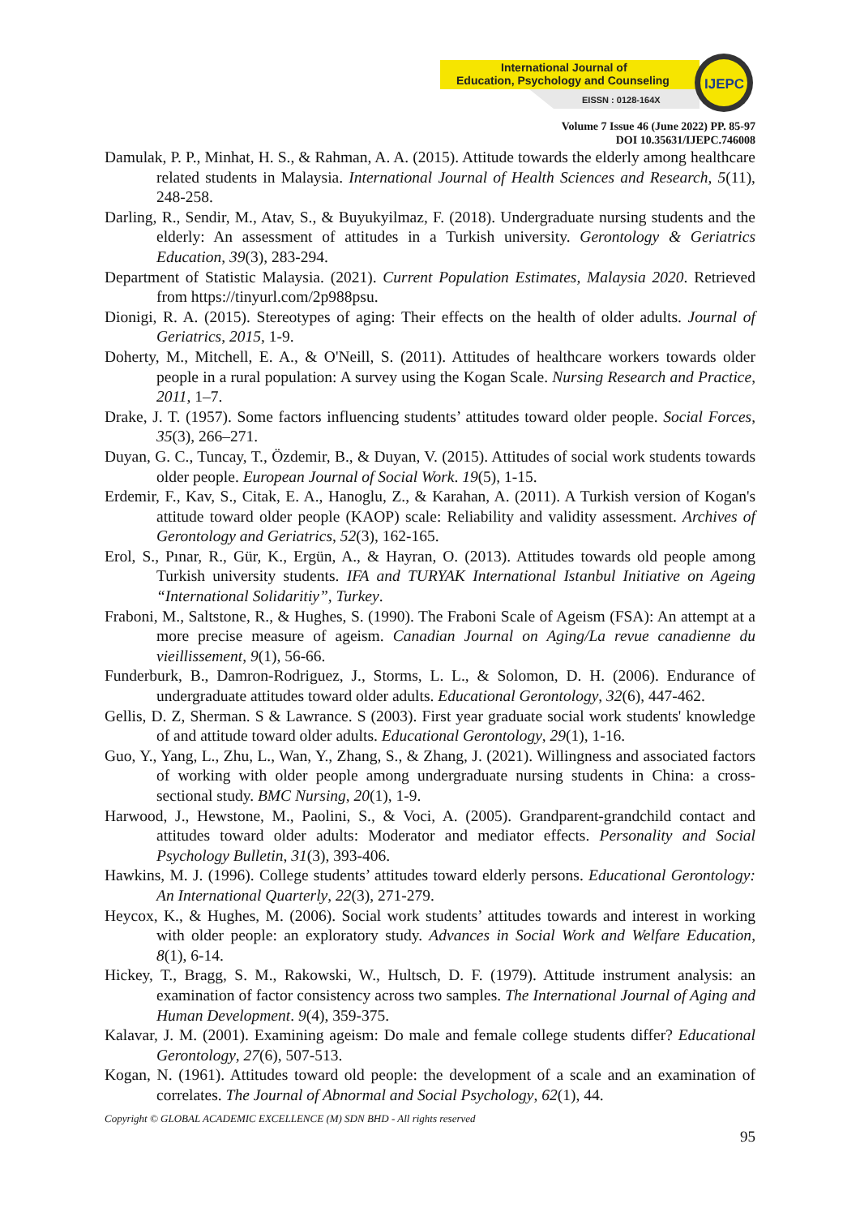International Journal of
Education, Psychology and Counseling
EISSN : 0128-164X
IJEPC
Volume 7 Issue 46 (June 2022) PP. 85-97
DOI 10.35631/IJEPC.746008
Damulak, P. P., Minhat, H. S., & Rahman, A. A. (2015). Attitude towards the elderly among healthcare related students in Malaysia. International Journal of Health Sciences and Research, 5(11), 248-258.
Darling, R., Sendir, M., Atav, S., & Buyukyilmaz, F. (2018). Undergraduate nursing students and the elderly: An assessment of attitudes in a Turkish university. Gerontology & Geriatrics Education, 39(3), 283-294.
Department of Statistic Malaysia. (2021). Current Population Estimates, Malaysia 2020. Retrieved from https://tinyurl.com/2p988psu.
Dionigi, R. A. (2015). Stereotypes of aging: Their effects on the health of older adults. Journal of Geriatrics, 2015, 1-9.
Doherty, M., Mitchell, E. A., & O'Neill, S. (2011). Attitudes of healthcare workers towards older people in a rural population: A survey using the Kogan Scale. Nursing Research and Practice, 2011, 1–7.
Drake, J. T. (1957). Some factors influencing students’ attitudes toward older people. Social Forces, 35(3), 266–271.
Duyan, G. C., Tuncay, T., Özdemir, B., & Duyan, V. (2015). Attitudes of social work students towards older people. European Journal of Social Work. 19(5), 1-15.
Erdemir, F., Kav, S., Citak, E. A., Hanoglu, Z., & Karahan, A. (2011). A Turkish version of Kogan's attitude toward older people (KAOP) scale: Reliability and validity assessment. Archives of Gerontology and Geriatrics, 52(3), 162-165.
Erol, S., Pınar, R., Gür, K., Ergün, A., & Hayran, O. (2013). Attitudes towards old people among Turkish university students. IFA and TURYAK International Istanbul Initiative on Ageing “International Solidaritiy”, Turkey.
Fraboni, M., Saltstone, R., & Hughes, S. (1990). The Fraboni Scale of Ageism (FSA): An attempt at a more precise measure of ageism. Canadian Journal on Aging/La revue canadienne du vieillissement, 9(1), 56-66.
Funderburk, B., Damron-Rodriguez, J., Storms, L. L., & Solomon, D. H. (2006). Endurance of undergraduate attitudes toward older adults. Educational Gerontology, 32(6), 447-462.
Gellis, D. Z, Sherman. S & Lawrance. S (2003). First year graduate social work students' knowledge of and attitude toward older adults. Educational Gerontology, 29(1), 1-16.
Guo, Y., Yang, L., Zhu, L., Wan, Y., Zhang, S., & Zhang, J. (2021). Willingness and associated factors of working with older people among undergraduate nursing students in China: a cross-sectional study. BMC Nursing, 20(1), 1-9.
Harwood, J., Hewstone, M., Paolini, S., & Voci, A. (2005). Grandparent-grandchild contact and attitudes toward older adults: Moderator and mediator effects. Personality and Social Psychology Bulletin, 31(3), 393-406.
Hawkins, M. J. (1996). College students’ attitudes toward elderly persons. Educational Gerontology: An International Quarterly, 22(3), 271-279.
Heycox, K., & Hughes, M. (2006). Social work students’ attitudes towards and interest in working with older people: an exploratory study. Advances in Social Work and Welfare Education, 8(1), 6-14.
Hickey, T., Bragg, S. M., Rakowski, W., Hultsch, D. F. (1979). Attitude instrument analysis: an examination of factor consistency across two samples. The International Journal of Aging and Human Development. 9(4), 359-375.
Kalavar, J. M. (2001). Examining ageism: Do male and female college students differ? Educational Gerontology, 27(6), 507-513.
Kogan, N. (1961). Attitudes toward old people: the development of a scale and an examination of correlates. The Journal of Abnormal and Social Psychology, 62(1), 44.
Copyright © GLOBAL ACADEMIC EXCELLENCE (M) SDN BHD - All rights reserved
95